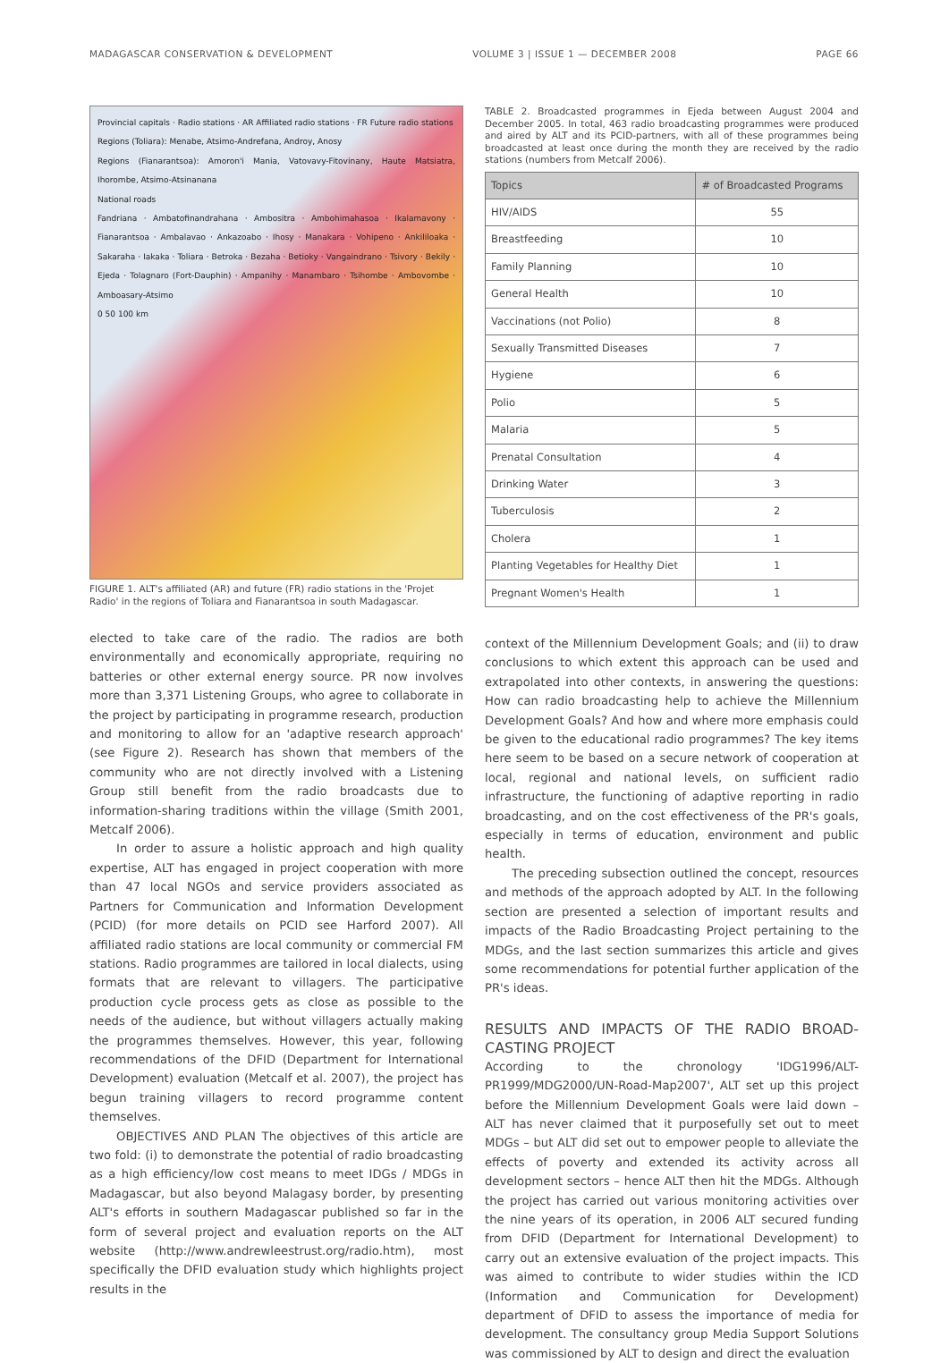MADAGASCAR CONSERVATION & DEVELOPMENT VOLUME 3 | ISSUE 1 — DECEMBER 2008 PAGE 66
Provincial capitals · Radio stations · AR Affiliated radio stations · FR Future radio stations
Regions (Toliara): Menabe, Atsimo-Andrefana, Androy, Anosy
Regions (Fianarantsoa): Amoron'i Mania, Vatovavy-Fitovinany, Haute Matsiatra, Ihorombe, Atsimo-Atsinanana
National roads
Fandriana · Ambatofinandrahana · Ambositra · Ambohimahasoa · Ikalamavony · Fianarantsoa · Ambalavao · Ankazoabo · Ihosy · Manakara · Vohipeno · Ankililoaka · Sakaraha · Iakaka · Toliara · Betroka · Bezaha · Betioky · Vangaindrano · Tsivory · Bekily · Ejeda · Tolagnaro (Fort-Dauphin) · Ampanihy · Manambaro · Tsihombe · Ambovombe · Amboasary-Atsimo
0 50 100 km
FIGURE 1. ALT's affiliated (AR) and future (FR) radio stations in the 'Projet Radio' in the regions of Toliara and Fianarantsoa in south Madagascar.
elected to take care of the radio. The radios are both environmentally and economically appropriate, requiring no batteries or other external energy source. PR now involves more than 3,371 Listening Groups, who agree to collaborate in the project by participating in programme research, production and monitoring to allow for an 'adaptive research approach' (see Figure 2). Research has shown that members of the community who are not directly involved with a Listening Group still benefit from the radio broadcasts due to information-sharing traditions within the village (Smith 2001, Metcalf 2006).
In order to assure a holistic approach and high quality expertise, ALT has engaged in project cooperation with more than 47 local NGOs and service providers associated as Partners for Communication and Information Development (PCID) (for more details on PCID see Harford 2007). All affiliated radio stations are local community or commercial FM stations. Radio programmes are tailored in local dialects, using formats that are relevant to villagers. The participative production cycle process gets as close as possible to the needs of the audience, but without villagers actually making the programmes themselves. However, this year, following recommendations of the DFID (Department for International Development) evaluation (Metcalf et al. 2007), the project has begun training villagers to record programme content themselves.
OBJECTIVES AND PLAN The objectives of this article are two fold: (i) to demonstrate the potential of radio broadcasting as a high efficiency/low cost means to meet IDGs / MDGs in Madagascar, but also beyond Malagasy border, by presenting ALT's efforts in southern Madagascar published so far in the form of several project and evaluation reports on the ALT website (http://www.andrewleestrust.org/radio.htm), most specifically the DFID evaluation study which highlights project results in the
TABLE 2. Broadcasted programmes in Ejeda between August 2004 and December 2005. In total, 463 radio broadcasting programmes were produced and aired by ALT and its PCID-partners, with all of these programmes being broadcasted at least once during the month they are received by the radio stations (numbers from Metcalf 2006).
| Topics | # of Broadcasted Programs |
| --- | --- |
| HIV/AIDS | 55 |
| Breastfeeding | 10 |
| Family Planning | 10 |
| General Health | 10 |
| Vaccinations (not Polio) | 8 |
| Sexually Transmitted Diseases | 7 |
| Hygiene | 6 |
| Polio | 5 |
| Malaria | 5 |
| Prenatal Consultation | 4 |
| Drinking Water | 3 |
| Tuberculosis | 2 |
| Cholera | 1 |
| Planting Vegetables for Healthy Diet | 1 |
| Pregnant Women's Health | 1 |
context of the Millennium Development Goals; and (ii) to draw conclusions to which extent this approach can be used and extrapolated into other contexts, in answering the questions: How can radio broadcasting help to achieve the Millennium Development Goals? And how and where more emphasis could be given to the educational radio programmes? The key items here seem to be based on a secure network of cooperation at local, regional and national levels, on sufficient radio infrastructure, the functioning of adaptive reporting in radio broadcasting, and on the cost effectiveness of the PR's goals, especially in terms of education, environment and public health.
The preceding subsection outlined the concept, resources and methods of the approach adopted by ALT. In the following section are presented a selection of important results and impacts of the Radio Broadcasting Project pertaining to the MDGs, and the last section summarizes this article and gives some recommendations for potential further application of the PR's ideas.
RESULTS AND IMPACTS OF THE RADIO BROAD-CASTING PROJECT
According to the chronology 'IDG1996/ALT-PR1999/MDG2000/UN-Road-Map2007', ALT set up this project before the Millennium Development Goals were laid down – ALT has never claimed that it purposefully set out to meet MDGs – but ALT did set out to empower people to alleviate the effects of poverty and extended its activity across all development sectors – hence ALT then hit the MDGs. Although the project has carried out various monitoring activities over the nine years of its operation, in 2006 ALT secured funding from DFID (Department for International Development) to carry out an extensive evaluation of the project impacts. This was aimed to contribute to wider studies within the ICD (Information and Communication for Development) department of DFID to assess the importance of media for development. The consultancy group Media Support Solutions was commissioned by ALT to design and direct the evaluation